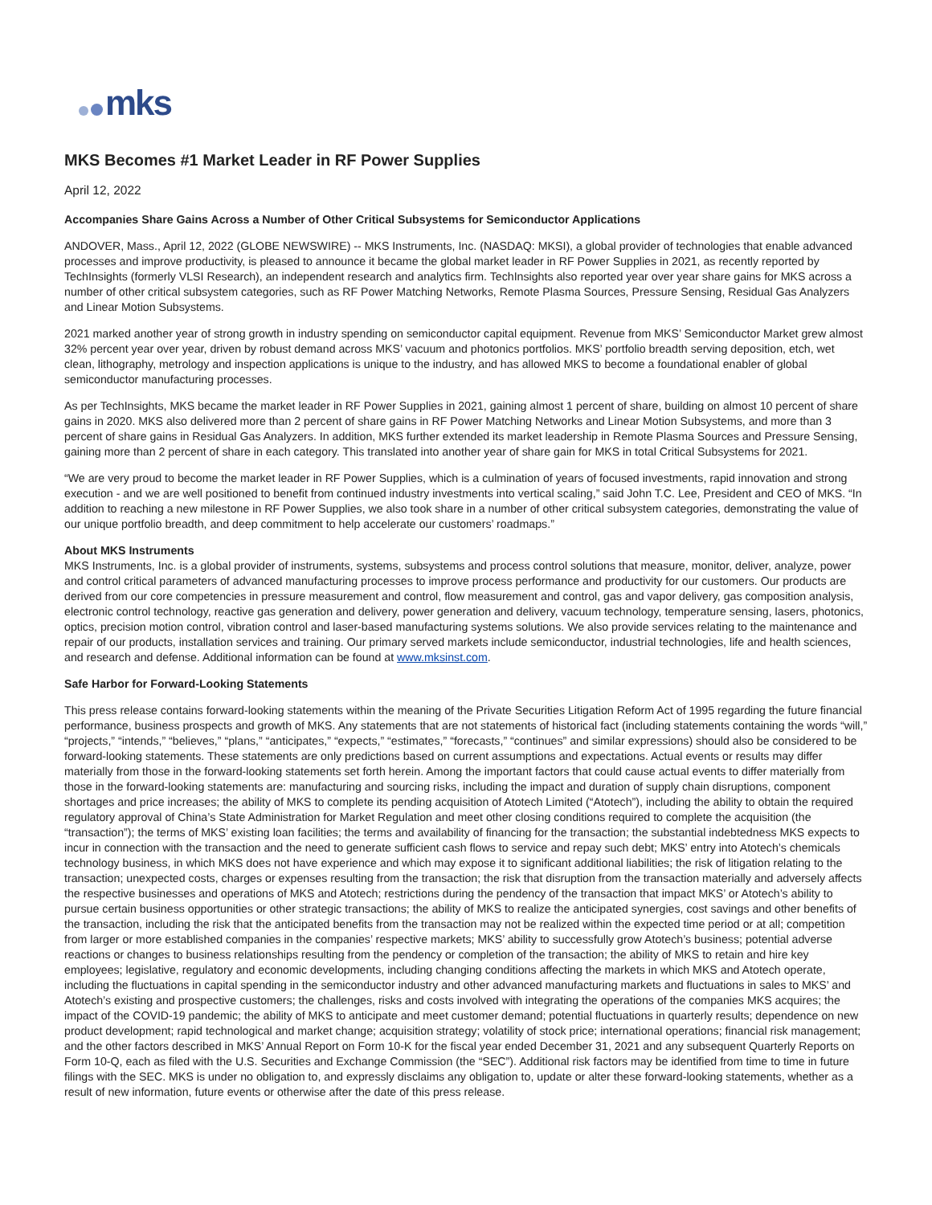mks
MKS Becomes #1 Market Leader in RF Power Supplies
April 12, 2022
Accompanies Share Gains Across a Number of Other Critical Subsystems for Semiconductor Applications
ANDOVER, Mass., April 12, 2022 (GLOBE NEWSWIRE) -- MKS Instruments, Inc. (NASDAQ: MKSI), a global provider of technologies that enable advanced processes and improve productivity, is pleased to announce it became the global market leader in RF Power Supplies in 2021, as recently reported by TechInsights (formerly VLSI Research), an independent research and analytics firm. TechInsights also reported year over year share gains for MKS across a number of other critical subsystem categories, such as RF Power Matching Networks, Remote Plasma Sources, Pressure Sensing, Residual Gas Analyzers and Linear Motion Subsystems.
2021 marked another year of strong growth in industry spending on semiconductor capital equipment. Revenue from MKS’ Semiconductor Market grew almost 32% percent year over year, driven by robust demand across MKS’ vacuum and photonics portfolios. MKS’ portfolio breadth serving deposition, etch, wet clean, lithography, metrology and inspection applications is unique to the industry, and has allowed MKS to become a foundational enabler of global semiconductor manufacturing processes.
As per TechInsights, MKS became the market leader in RF Power Supplies in 2021, gaining almost 1 percent of share, building on almost 10 percent of share gains in 2020. MKS also delivered more than 2 percent of share gains in RF Power Matching Networks and Linear Motion Subsystems, and more than 3 percent of share gains in Residual Gas Analyzers. In addition, MKS further extended its market leadership in Remote Plasma Sources and Pressure Sensing, gaining more than 2 percent of share in each category. This translated into another year of share gain for MKS in total Critical Subsystems for 2021.
“We are very proud to become the market leader in RF Power Supplies, which is a culmination of years of focused investments, rapid innovation and strong execution - and we are well positioned to benefit from continued industry investments into vertical scaling,” said John T.C. Lee, President and CEO of MKS. “In addition to reaching a new milestone in RF Power Supplies, we also took share in a number of other critical subsystem categories, demonstrating the value of our unique portfolio breadth, and deep commitment to help accelerate our customers’ roadmaps.”
About MKS Instruments
MKS Instruments, Inc. is a global provider of instruments, systems, subsystems and process control solutions that measure, monitor, deliver, analyze, power and control critical parameters of advanced manufacturing processes to improve process performance and productivity for our customers. Our products are derived from our core competencies in pressure measurement and control, flow measurement and control, gas and vapor delivery, gas composition analysis, electronic control technology, reactive gas generation and delivery, power generation and delivery, vacuum technology, temperature sensing, lasers, photonics, optics, precision motion control, vibration control and laser-based manufacturing systems solutions. We also provide services relating to the maintenance and repair of our products, installation services and training. Our primary served markets include semiconductor, industrial technologies, life and health sciences, and research and defense. Additional information can be found at www.mksinst.com.
Safe Harbor for Forward-Looking Statements
This press release contains forward-looking statements within the meaning of the Private Securities Litigation Reform Act of 1995 regarding the future financial performance, business prospects and growth of MKS. Any statements that are not statements of historical fact (including statements containing the words “will,” “projects,” “intends,” “believes,” “plans,” “anticipates,” “expects,” “estimates,” “forecasts,” “continues” and similar expressions) should also be considered to be forward-looking statements. These statements are only predictions based on current assumptions and expectations. Actual events or results may differ materially from those in the forward-looking statements set forth herein. Among the important factors that could cause actual events to differ materially from those in the forward-looking statements are: manufacturing and sourcing risks, including the impact and duration of supply chain disruptions, component shortages and price increases; the ability of MKS to complete its pending acquisition of Atotech Limited (“Atotech”), including the ability to obtain the required regulatory approval of China’s State Administration for Market Regulation and meet other closing conditions required to complete the acquisition (the “transaction”); the terms of MKS’ existing loan facilities; the terms and availability of financing for the transaction; the substantial indebtedness MKS expects to incur in connection with the transaction and the need to generate sufficient cash flows to service and repay such debt; MKS’ entry into Atotech’s chemicals technology business, in which MKS does not have experience and which may expose it to significant additional liabilities; the risk of litigation relating to the transaction; unexpected costs, charges or expenses resulting from the transaction; the risk that disruption from the transaction materially and adversely affects the respective businesses and operations of MKS and Atotech; restrictions during the pendency of the transaction that impact MKS’ or Atotech’s ability to pursue certain business opportunities or other strategic transactions; the ability of MKS to realize the anticipated synergies, cost savings and other benefits of the transaction, including the risk that the anticipated benefits from the transaction may not be realized within the expected time period or at all; competition from larger or more established companies in the companies’ respective markets; MKS’ ability to successfully grow Atotech’s business; potential adverse reactions or changes to business relationships resulting from the pendency or completion of the transaction; the ability of MKS to retain and hire key employees; legislative, regulatory and economic developments, including changing conditions affecting the markets in which MKS and Atotech operate, including the fluctuations in capital spending in the semiconductor industry and other advanced manufacturing markets and fluctuations in sales to MKS’ and Atotech’s existing and prospective customers; the challenges, risks and costs involved with integrating the operations of the companies MKS acquires; the impact of the COVID-19 pandemic; the ability of MKS to anticipate and meet customer demand; potential fluctuations in quarterly results; dependence on new product development; rapid technological and market change; acquisition strategy; volatility of stock price; international operations; financial risk management; and the other factors described in MKS’ Annual Report on Form 10-K for the fiscal year ended December 31, 2021 and any subsequent Quarterly Reports on Form 10-Q, each as filed with the U.S. Securities and Exchange Commission (the “SEC”). Additional risk factors may be identified from time to time in future filings with the SEC. MKS is under no obligation to, and expressly disclaims any obligation to, update or alter these forward-looking statements, whether as a result of new information, future events or otherwise after the date of this press release.